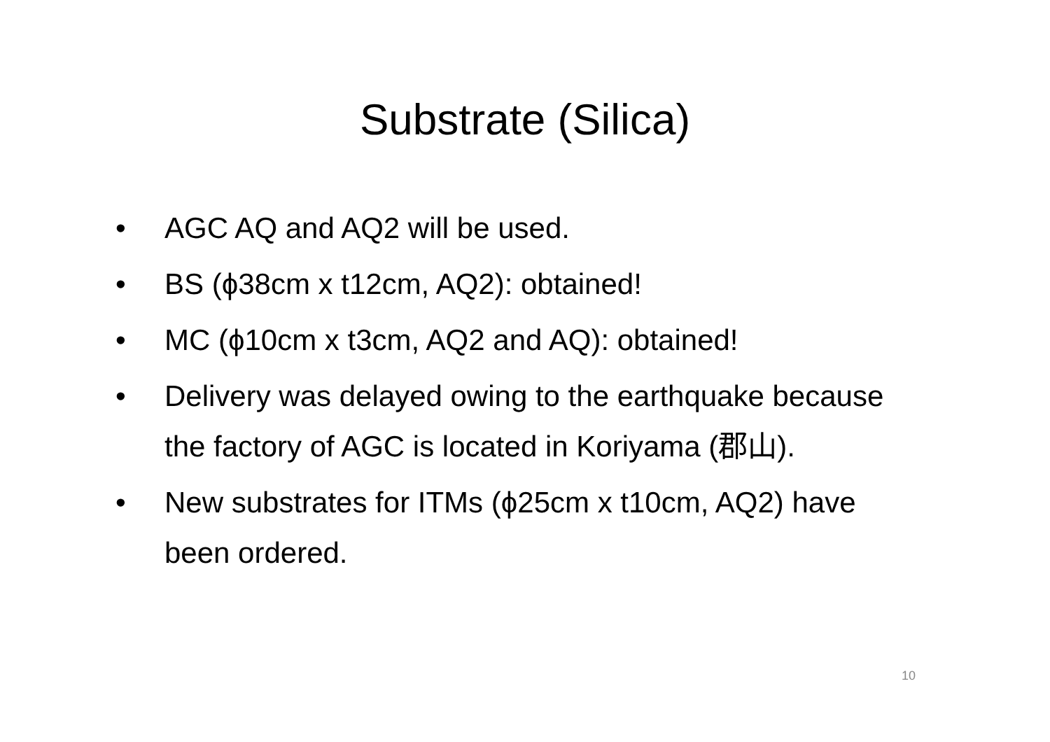Substrate (Silica)
• AGC AQ and AQ2 will be used.
• BS (ϕ38cm x t12cm, AQ2): obtained!
• MC (ϕ10cm x t3cm, AQ2 and AQ): obtained!
• Delivery was delayed owing to the earthquake because the factory of AGC is located in Koriyama (郡山).
• New substrates for ITMs (ϕ25cm x t10cm, AQ2) have been ordered.
10